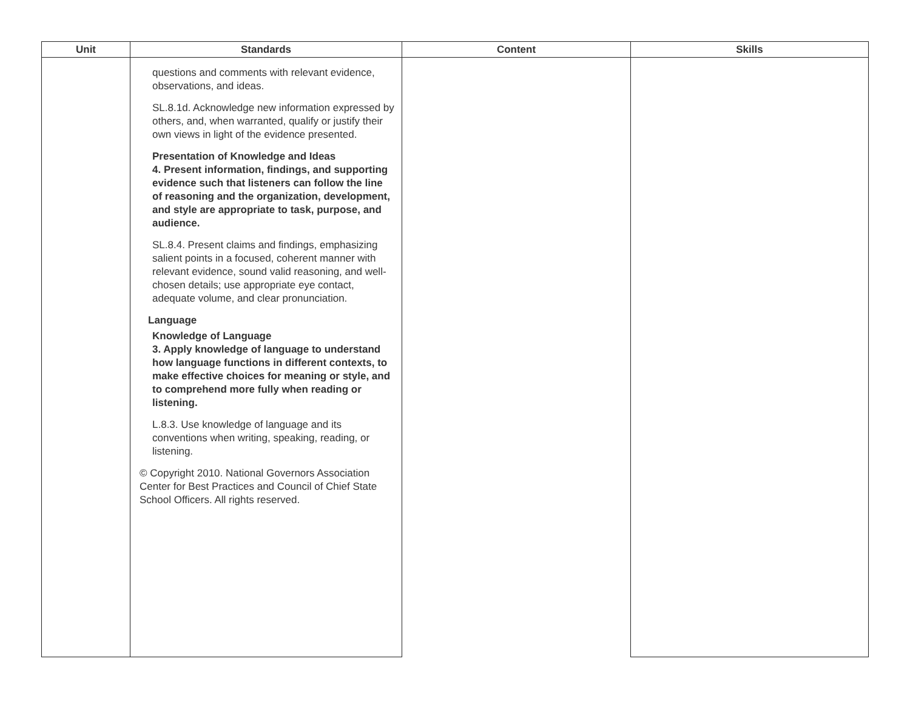| Unit | Standards | Content | Skills |
| --- | --- | --- | --- |
| | questions and comments with relevant evidence, observations, and ideas. SL.8.1d. Acknowledge new information expressed by others, and, when warranted, qualify or justify their own views in light of the evidence presented. Presentation of Knowledge and Ideas 4. Present information, findings, and supporting evidence such that listeners can follow the line of reasoning and the organization, development, and style are appropriate to task, purpose, and audience. SL.8.4. Present claims and findings, emphasizing salient points in a focused, coherent manner with relevant evidence, sound valid reasoning, and well-chosen details; use appropriate eye contact, adequate volume, and clear pronunciation. Language Knowledge of Language 3. Apply knowledge of language to understand how language functions in different contexts, to make effective choices for meaning or style, and to comprehend more fully when reading or listening. L.8.3. Use knowledge of language and its conventions when writing, speaking, reading, or listening. © Copyright 2010. National Governors Association Center for Best Practices and Council of Chief State School Officers. All rights reserved. | | |